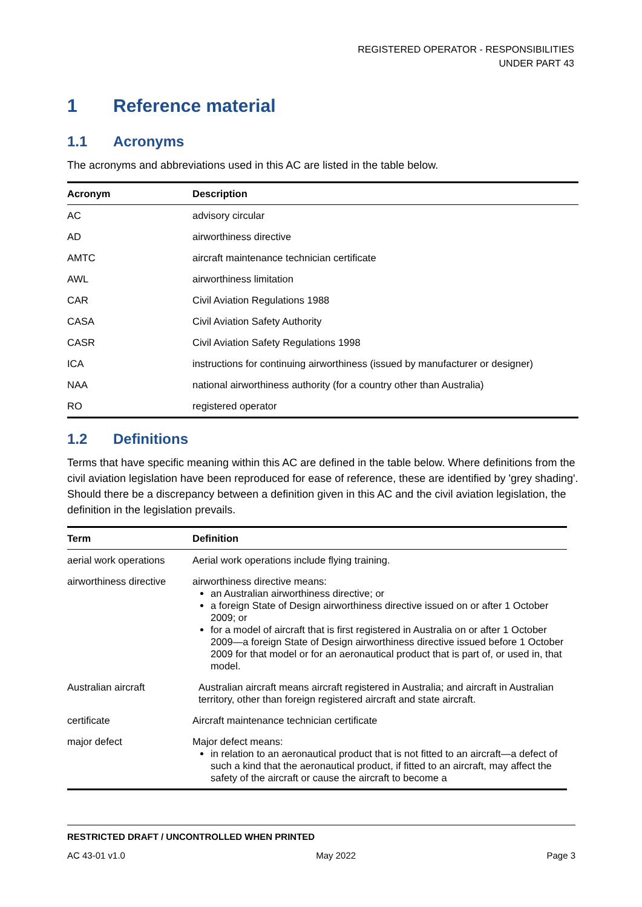REGISTERED OPERATOR - RESPONSIBILITIES
UNDER PART 43
1 Reference material
1.1 Acronyms
The acronyms and abbreviations used in this AC are listed in the table below.
| Acronym | Description |
| --- | --- |
| AC | advisory circular |
| AD | airworthiness directive |
| AMTC | aircraft maintenance technician certificate |
| AWL | airworthiness limitation |
| CAR | Civil Aviation Regulations 1988 |
| CASA | Civil Aviation Safety Authority |
| CASR | Civil Aviation Safety Regulations 1998 |
| ICA | instructions for continuing airworthiness (issued by manufacturer or designer) |
| NAA | national airworthiness authority (for a country other than Australia) |
| RO | registered operator |
1.2 Definitions
Terms that have specific meaning within this AC are defined in the table below. Where definitions from the civil aviation legislation have been reproduced for ease of reference, these are identified by 'grey shading'. Should there be a discrepancy between a definition given in this AC and the civil aviation legislation, the definition in the legislation prevails.
| Term | Definition |
| --- | --- |
| aerial work operations | Aerial work operations include flying training. |
| airworthiness directive | airworthiness directive means: an Australian airworthiness directive; or a foreign State of Design airworthiness directive issued on or after 1 October 2009; or for a model of aircraft that is first registered in Australia on or after 1 October 2009—a foreign State of Design airworthiness directive issued before 1 October 2009 for that model or for an aeronautical product that is part of, or used in, that model. |
| Australian aircraft | Australian aircraft means aircraft registered in Australia; and aircraft in Australian territory, other than foreign registered aircraft and state aircraft. |
| certificate | Aircraft maintenance technician certificate |
| major defect | Major defect means: in relation to an aeronautical product that is not fitted to an aircraft—a defect of such a kind that the aeronautical product, if fitted to an aircraft, may affect the safety of the aircraft or cause the aircraft to become a |
RESTRICTED DRAFT / UNCONTROLLED WHEN PRINTED
AC 43-01 v1.0 May 2022 Page 3